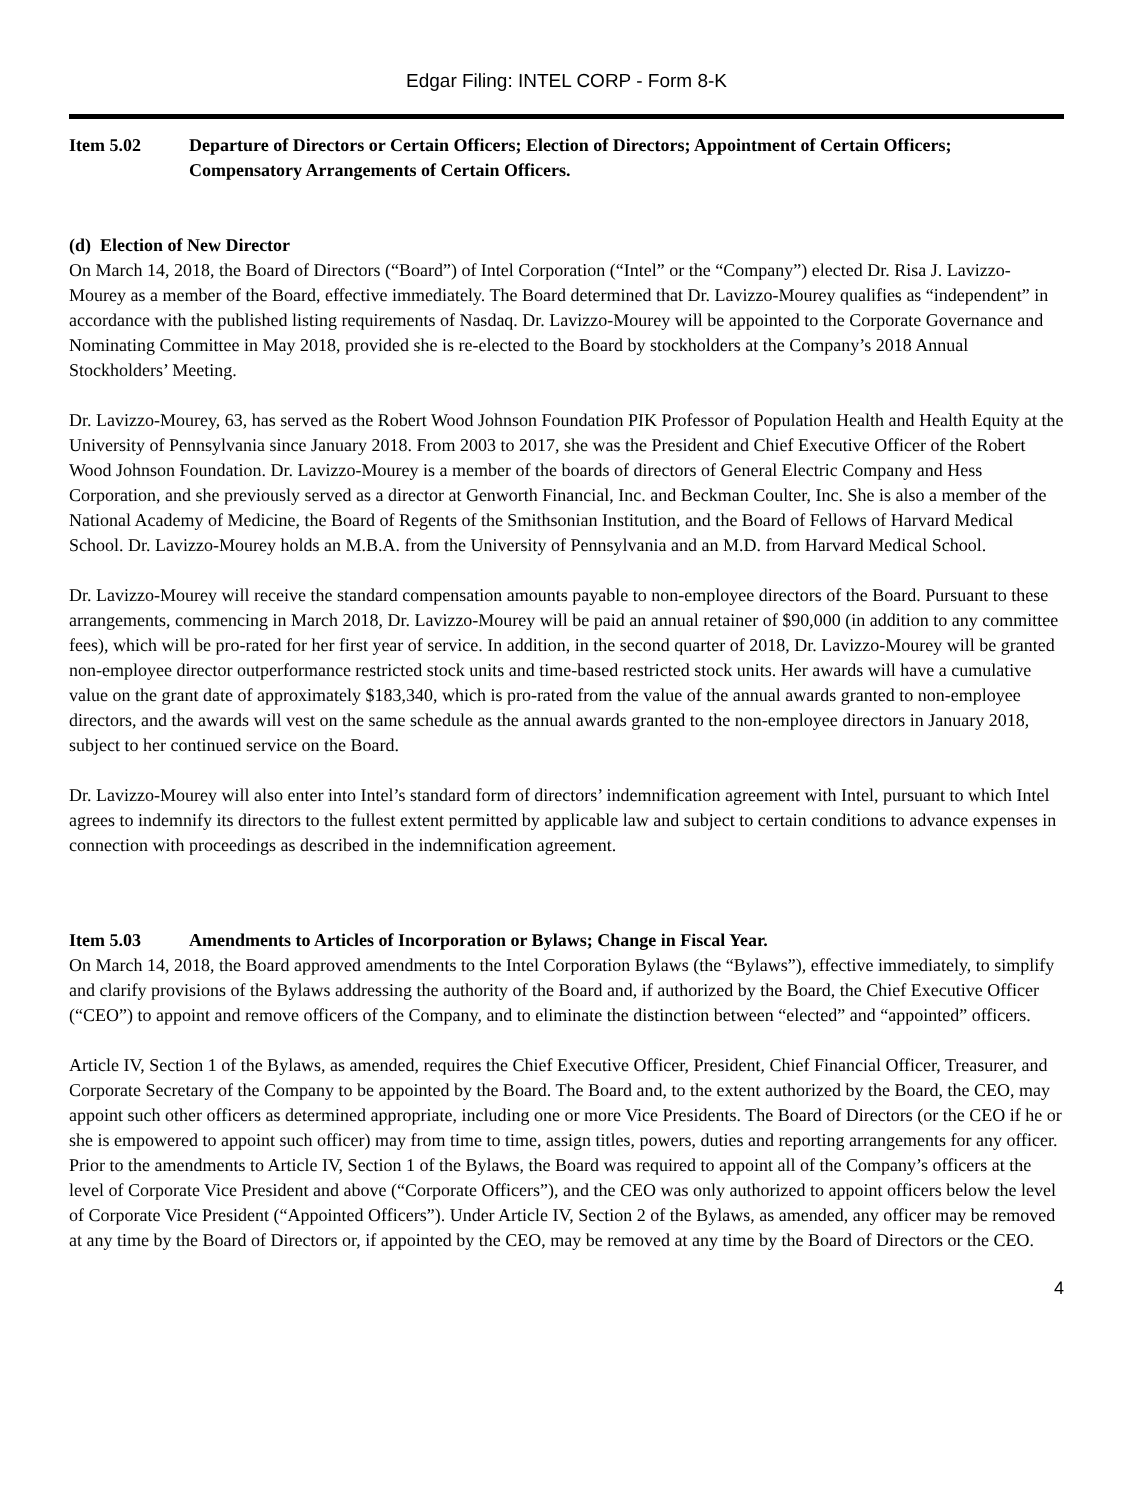Edgar Filing: INTEL CORP - Form 8-K
Item 5.02 Departure of Directors or Certain Officers; Election of Directors; Appointment of Certain Officers; Compensatory Arrangements of Certain Officers.
(d) Election of New Director
On March 14, 2018, the Board of Directors (“Board”) of Intel Corporation (“Intel” or the “Company”) elected Dr. Risa J. Lavizzo-Mourey as a member of the Board, effective immediately. The Board determined that Dr. Lavizzo-Mourey qualifies as “independent” in accordance with the published listing requirements of Nasdaq. Dr. Lavizzo-Mourey will be appointed to the Corporate Governance and Nominating Committee in May 2018, provided she is re-elected to the Board by stockholders at the Company’s 2018 Annual Stockholders’ Meeting.
Dr. Lavizzo-Mourey, 63, has served as the Robert Wood Johnson Foundation PIK Professor of Population Health and Health Equity at the University of Pennsylvania since January 2018. From 2003 to 2017, she was the President and Chief Executive Officer of the Robert Wood Johnson Foundation. Dr. Lavizzo-Mourey is a member of the boards of directors of General Electric Company and Hess Corporation, and she previously served as a director at Genworth Financial, Inc. and Beckman Coulter, Inc. She is also a member of the National Academy of Medicine, the Board of Regents of the Smithsonian Institution, and the Board of Fellows of Harvard Medical School. Dr. Lavizzo-Mourey holds an M.B.A. from the University of Pennsylvania and an M.D. from Harvard Medical School.
Dr. Lavizzo-Mourey will receive the standard compensation amounts payable to non-employee directors of the Board. Pursuant to these arrangements, commencing in March 2018, Dr. Lavizzo-Mourey will be paid an annual retainer of $90,000 (in addition to any committee fees), which will be pro-rated for her first year of service. In addition, in the second quarter of 2018, Dr. Lavizzo-Mourey will be granted non-employee director outperformance restricted stock units and time-based restricted stock units. Her awards will have a cumulative value on the grant date of approximately $183,340, which is pro-rated from the value of the annual awards granted to non-employee directors, and the awards will vest on the same schedule as the annual awards granted to the non-employee directors in January 2018, subject to her continued service on the Board.
Dr. Lavizzo-Mourey will also enter into Intel’s standard form of directors’ indemnification agreement with Intel, pursuant to which Intel agrees to indemnify its directors to the fullest extent permitted by applicable law and subject to certain conditions to advance expenses in connection with proceedings as described in the indemnification agreement.
Item 5.03 Amendments to Articles of Incorporation or Bylaws; Change in Fiscal Year.
On March 14, 2018, the Board approved amendments to the Intel Corporation Bylaws (the “Bylaws”), effective immediately, to simplify and clarify provisions of the Bylaws addressing the authority of the Board and, if authorized by the Board, the Chief Executive Officer (“CEO”) to appoint and remove officers of the Company, and to eliminate the distinction between “elected” and “appointed” officers.
Article IV, Section 1 of the Bylaws, as amended, requires the Chief Executive Officer, President, Chief Financial Officer, Treasurer, and Corporate Secretary of the Company to be appointed by the Board. The Board and, to the extent authorized by the Board, the CEO, may appoint such other officers as determined appropriate, including one or more Vice Presidents. The Board of Directors (or the CEO if he or she is empowered to appoint such officer) may from time to time, assign titles, powers, duties and reporting arrangements for any officer. Prior to the amendments to Article IV, Section 1 of the Bylaws, the Board was required to appoint all of the Company’s officers at the level of Corporate Vice President and above (“Corporate Officers”), and the CEO was only authorized to appoint officers below the level of Corporate Vice President (“Appointed Officers”). Under Article IV, Section 2 of the Bylaws, as amended, any officer may be removed at any time by the Board of Directors or, if appointed by the CEO, may be removed at any time by the Board of Directors or the CEO.
4